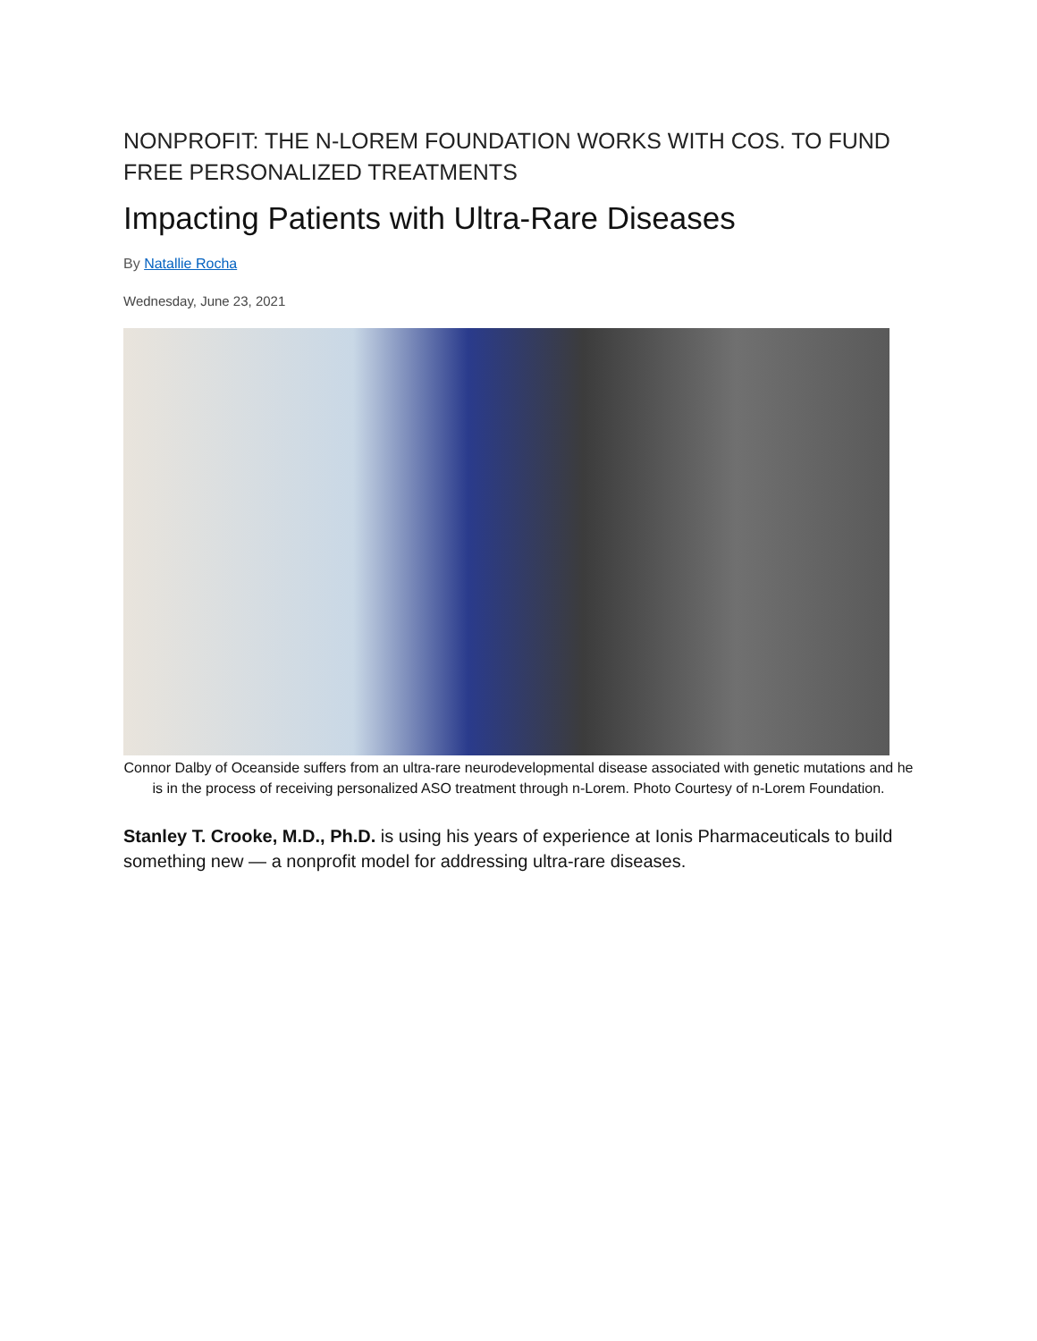NONPROFIT: THE N-LOREM FOUNDATION WORKS WITH COS. TO FUND FREE PERSONALIZED TREATMENTS
Impacting Patients with Ultra-Rare Diseases
By Natallie Rocha
Wednesday, June 23, 2021
Connor Dalby of Oceanside suffers from an ultra-rare neurodevelopmental disease associated with genetic mutations and he is in the process of receiving personalized ASO treatment through n-Lorem. Photo Courtesy of n-Lorem Foundation.
Stanley T. Crooke, M.D., Ph.D. is using his years of experience at Ionis Pharmaceuticals to build something new — a nonprofit model for addressing ultra-rare diseases.